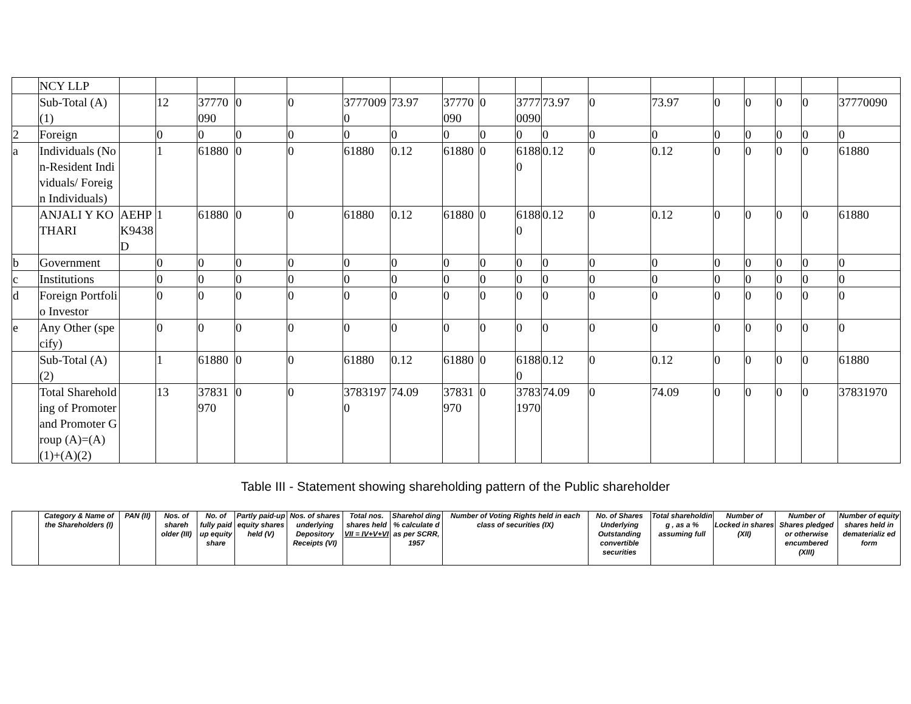| | NCY LLP | | | | | | | | | | | | | | | | | | |
| | Sub-Total (A)(1) | | 12 | 37770090 | 0 | 0 | 37770090 | 73.97 | 37770090 | 0 | 37770090 | 73.97 | 0 | 73.97 | 0 | 0 | 0 | 0 | 37770090 |
| 2 | Foreign | | 0 | 0 | 0 | 0 | 0 | 0 | 0 | 0 | 0 | 0 | 0 | 0 | 0 | 0 | 0 | 0 | 0 |
| a | Individuals (Non-Resident Individuals/ Foreign Individuals) | | 1 | 61880 | 0 | 0 | 61880 | 0.12 | 61880 | 0 | 61880 | 0.12 | 0 | 0.12 | 0 | 0 | 0 | 0 | 61880 |
| | ANJALI Y KOTHARI | AEHPK9438D | 1 | 61880 | 0 | 0 | 61880 | 0.12 | 61880 | 0 | 61880 | 0.12 | 0 | 0.12 | 0 | 0 | 0 | 0 | 61880 |
| b | Government | | 0 | 0 | 0 | 0 | 0 | 0 | 0 | 0 | 0 | 0 | 0 | 0 | 0 | 0 | 0 | 0 | 0 |
| c | Institutions | | 0 | 0 | 0 | 0 | 0 | 0 | 0 | 0 | 0 | 0 | 0 | 0 | 0 | 0 | 0 | 0 | 0 |
| d | Foreign Portfolio Investor | | 0 | 0 | 0 | 0 | 0 | 0 | 0 | 0 | 0 | 0 | 0 | 0 | 0 | 0 | 0 | 0 | 0 |
| e | Any Other (specify) | | 0 | 0 | 0 | 0 | 0 | 0 | 0 | 0 | 0 | 0 | 0 | 0 | 0 | 0 | 0 | 0 | 0 |
| | Sub-Total (A)(2) | | 1 | 61880 | 0 | 0 | 61880 | 0.12 | 61880 | 0 | 61880 | 0.12 | 0 | 0.12 | 0 | 0 | 0 | 0 | 61880 |
| | Total Shareholding of Promoter and Promoter Group (A)=(A)(1)+(A)(2) | | 13 | 37831970 | 0 | 0 | 37831970 | 74.09 | 37831970 | 0 | 37831970 | 74.09 | 0 | 74.09 | 0 | 0 | 0 | 0 | 37831970 |
Table III - Statement showing shareholding pattern of the Public shareholder
| | Category & Name of the Shareholders (I) | PAN (II) | Nos. of shareh older (III) | No. of fully paid up equity share | Partly paid-up equity shares held (V) | Nos. of shares underlying Depository Receipts (VI) | Total nos. shares held VII = IV+V+VI | Sharehol ding % calculate d as per SCRR, 1957 | Number of Voting Rights held in each class of securities (IX) | No. of Shares Underlying Outstanding convertible securities | Total shareholdin g , as a % assuming full | Number of Locked in shares (XII) | Number of Shares pledged or otherwise encumbered (XIII) | Number of equity shares held in dematerializ ed form |
| --- | --- | --- | --- | --- | --- | --- | --- | --- | --- | --- | --- | --- | --- | --- |